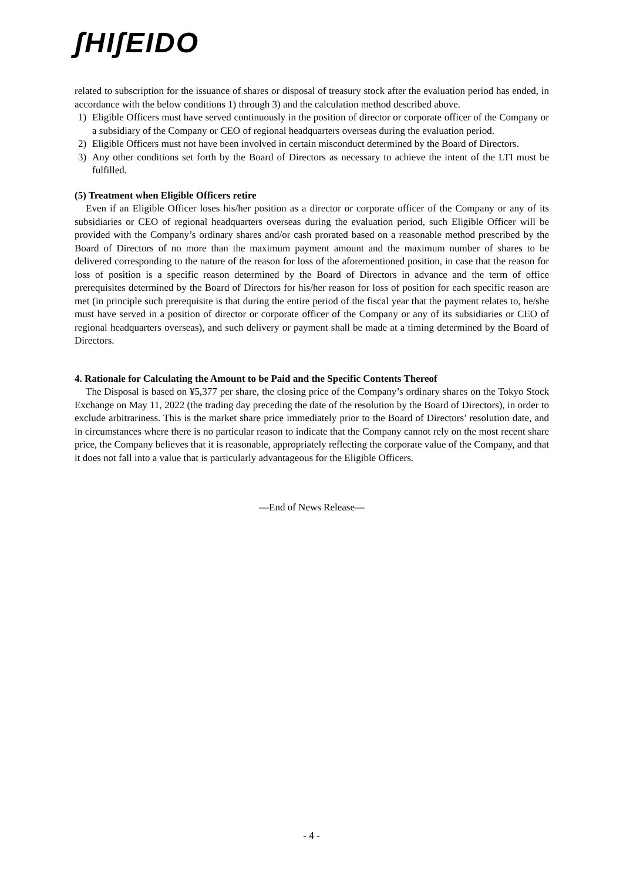ʃHIʃEIDO
related to subscription for the issuance of shares or disposal of treasury stock after the evaluation period has ended, in accordance with the below conditions 1) through 3) and the calculation method described above.
1) Eligible Officers must have served continuously in the position of director or corporate officer of the Company or a subsidiary of the Company or CEO of regional headquarters overseas during the evaluation period.
2) Eligible Officers must not have been involved in certain misconduct determined by the Board of Directors.
3) Any other conditions set forth by the Board of Directors as necessary to achieve the intent of the LTI must be fulfilled.
(5) Treatment when Eligible Officers retire
Even if an Eligible Officer loses his/her position as a director or corporate officer of the Company or any of its subsidiaries or CEO of regional headquarters overseas during the evaluation period, such Eligible Officer will be provided with the Company’s ordinary shares and/or cash prorated based on a reasonable method prescribed by the Board of Directors of no more than the maximum payment amount and the maximum number of shares to be delivered corresponding to the nature of the reason for loss of the aforementioned position, in case that the reason for loss of position is a specific reason determined by the Board of Directors in advance and the term of office prerequisites determined by the Board of Directors for his/her reason for loss of position for each specific reason are met (in principle such prerequisite is that during the entire period of the fiscal year that the payment relates to, he/she must have served in a position of director or corporate officer of the Company or any of its subsidiaries or CEO of regional headquarters overseas), and such delivery or payment shall be made at a timing determined by the Board of Directors.
4. Rationale for Calculating the Amount to be Paid and the Specific Contents Thereof
The Disposal is based on ¥5,377 per share, the closing price of the Company’s ordinary shares on the Tokyo Stock Exchange on May 11, 2022 (the trading day preceding the date of the resolution by the Board of Directors), in order to exclude arbitrariness. This is the market share price immediately prior to the Board of Directors’ resolution date, and in circumstances where there is no particular reason to indicate that the Company cannot rely on the most recent share price, the Company believes that it is reasonable, appropriately reflecting the corporate value of the Company, and that it does not fall into a value that is particularly advantageous for the Eligible Officers.
—End of News Release—
- 4 -